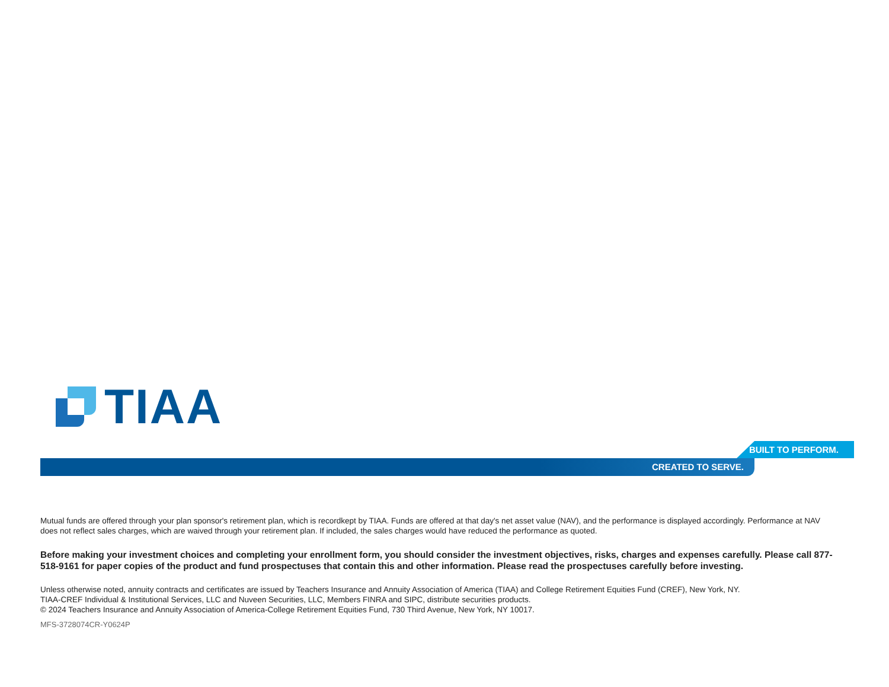TIAA
BUILT TO PERFORM.
CREATED TO SERVE.
Mutual funds are offered through your plan sponsor's retirement plan, which is recordkept by TIAA. Funds are offered at that day's net asset value (NAV), and the performance is displayed accordingly. Performance at NAV does not reflect sales charges, which are waived through your retirement plan. If included, the sales charges would have reduced the performance as quoted.
Before making your investment choices and completing your enrollment form, you should consider the investment objectives, risks, charges and expenses carefully. Please call 877-518-9161 for paper copies of the product and fund prospectuses that contain this and other information. Please read the prospectuses carefully before investing.
Unless otherwise noted, annuity contracts and certificates are issued by Teachers Insurance and Annuity Association of America (TIAA) and College Retirement Equities Fund (CREF), New York, NY.
TIAA-CREF Individual & Institutional Services, LLC and Nuveen Securities, LLC, Members FINRA and SIPC, distribute securities products.
© 2024 Teachers Insurance and Annuity Association of America-College Retirement Equities Fund, 730 Third Avenue, New York, NY 10017.
MFS-3728074CR-Y0624P